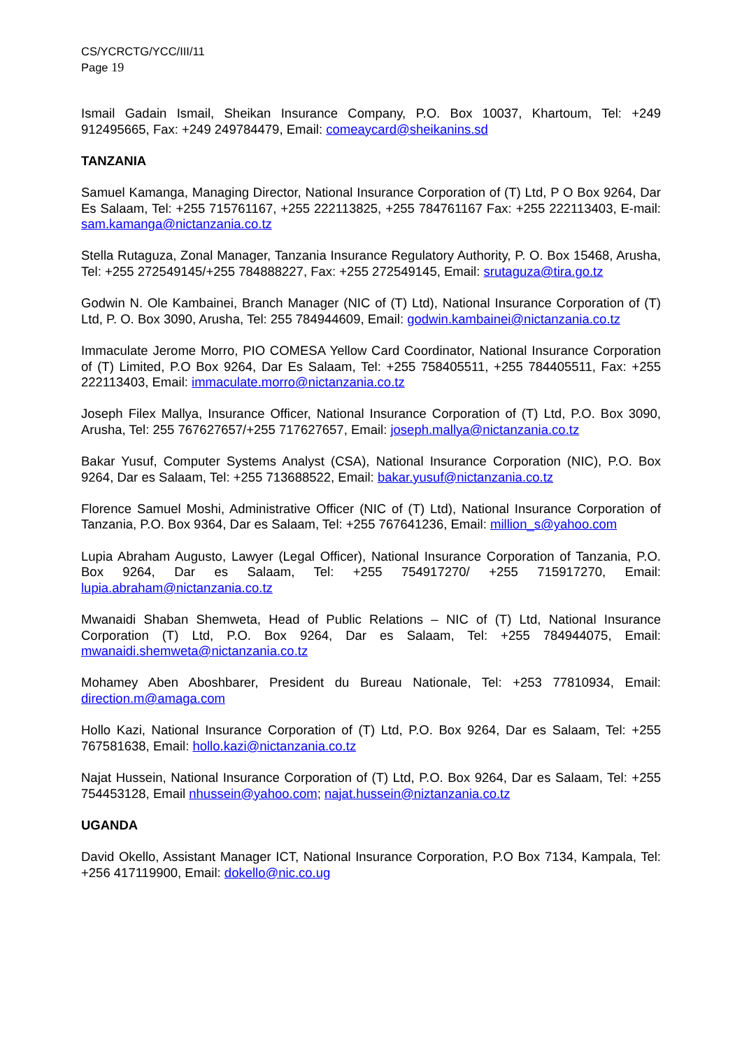CS/YCRCTG/YCC/III/11
Page 19
Ismail Gadain Ismail, Sheikan Insurance Company, P.O. Box 10037, Khartoum, Tel: +249 912495665, Fax: +249 249784479, Email: comeaycard@sheikanins.sd
TANZANIA
Samuel Kamanga, Managing Director, National Insurance Corporation of (T) Ltd, P O Box 9264, Dar Es Salaam, Tel: +255 715761167, +255 222113825, +255 784761167 Fax: +255 222113403, E-mail: sam.kamanga@nictanzania.co.tz
Stella Rutaguza, Zonal Manager, Tanzania Insurance Regulatory Authority, P. O. Box 15468, Arusha, Tel: +255 272549145/+255 784888227, Fax: +255 272549145, Email: srutaguza@tira.go.tz
Godwin N. Ole Kambainei, Branch Manager (NIC of (T) Ltd), National Insurance Corporation of (T) Ltd, P. O. Box 3090, Arusha, Tel: 255 784944609, Email: godwin.kambainei@nictanzania.co.tz
Immaculate Jerome Morro, PIO COMESA Yellow Card Coordinator, National Insurance Corporation of (T) Limited, P.O Box 9264, Dar Es Salaam, Tel: +255 758405511, +255 784405511, Fax: +255 222113403, Email: immaculate.morro@nictanzania.co.tz
Joseph Filex Mallya, Insurance Officer, National Insurance Corporation of (T) Ltd, P.O. Box 3090, Arusha, Tel: 255 767627657/+255 717627657, Email: joseph.mallya@nictanzania.co.tz
Bakar Yusuf, Computer Systems Analyst (CSA), National Insurance Corporation (NIC), P.O. Box 9264, Dar es Salaam, Tel: +255 713688522, Email: bakar.yusuf@nictanzania.co.tz
Florence Samuel Moshi, Administrative Officer (NIC of (T) Ltd), National Insurance Corporation of Tanzania, P.O. Box 9364, Dar es Salaam, Tel: +255 767641236, Email: million_s@yahoo.com
Lupia Abraham Augusto, Lawyer (Legal Officer), National Insurance Corporation of Tanzania, P.O. Box 9264, Dar es Salaam, Tel: +255 754917270/ +255 715917270, Email: lupia.abraham@nictanzania.co.tz
Mwanaidi Shaban Shemweta, Head of Public Relations – NIC of (T) Ltd, National Insurance Corporation (T) Ltd, P.O. Box 9264, Dar es Salaam, Tel: +255 784944075, Email: mwanaidi.shemweta@nictanzania.co.tz
Mohamey Aben Aboshbarer, President du Bureau Nationale, Tel: +253 77810934, Email: direction.m@amaga.com
Hollo Kazi, National Insurance Corporation of (T) Ltd, P.O. Box 9264, Dar es Salaam, Tel: +255 767581638, Email: hollo.kazi@nictanzania.co.tz
Najat Hussein, National Insurance Corporation of (T) Ltd, P.O. Box 9264, Dar es Salaam, Tel: +255 754453128, Email nhussein@yahoo.com; najat.hussein@niztanzania.co.tz
UGANDA
David Okello, Assistant Manager ICT, National Insurance Corporation, P.O Box 7134, Kampala, Tel: +256 417119900, Email: dokello@nic.co.ug